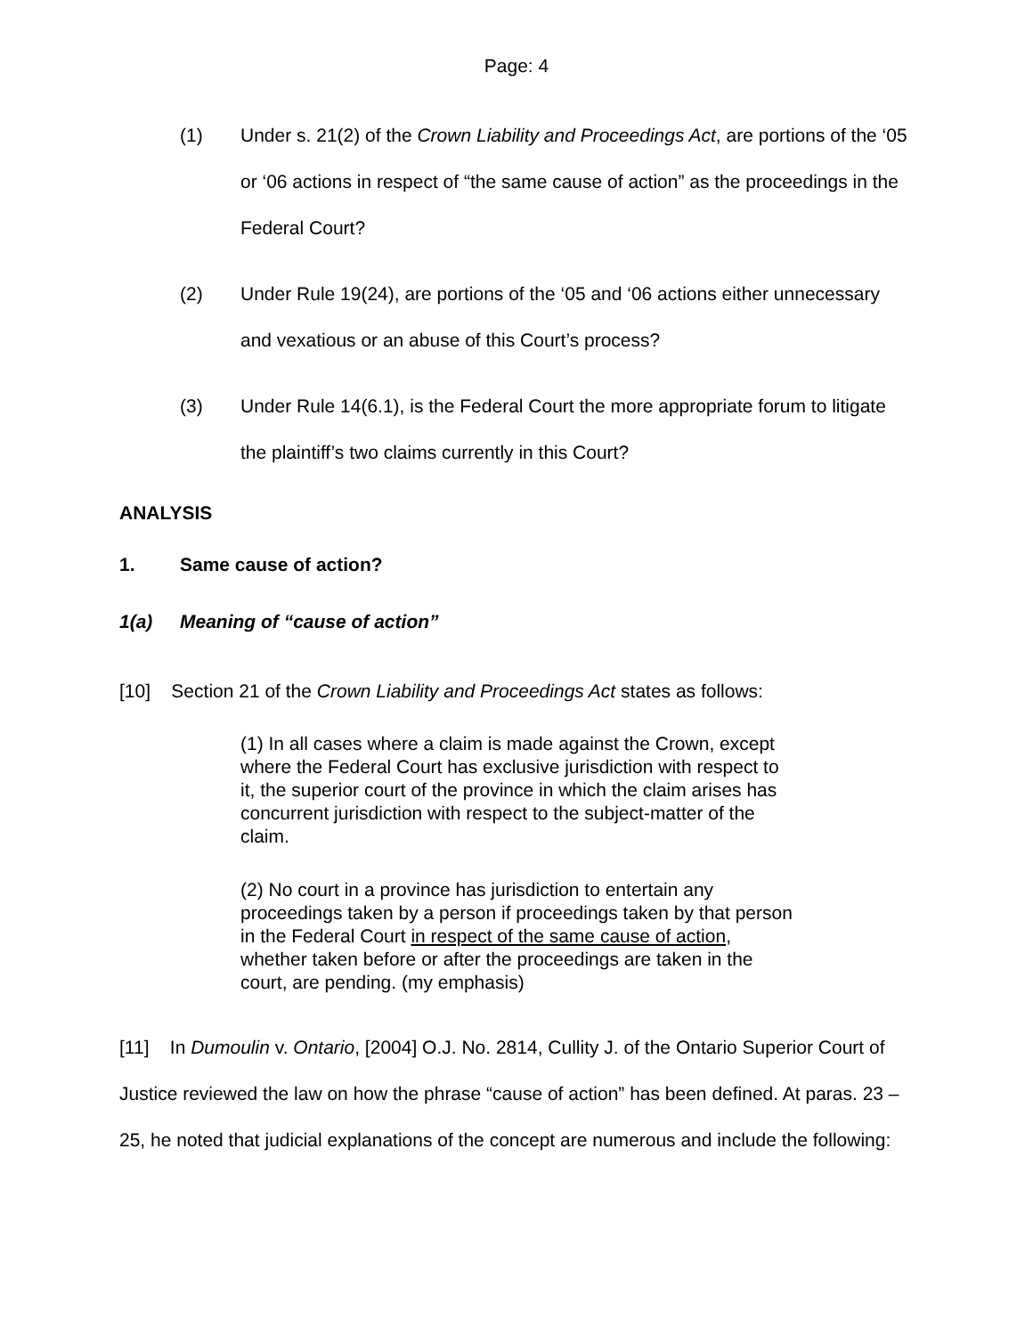Page: 4
(1) Under s. 21(2) of the Crown Liability and Proceedings Act, are portions of the ‘05 or ‘06 actions in respect of “the same cause of action” as the proceedings in the Federal Court?
(2) Under Rule 19(24), are portions of the ‘05 and ‘06 actions either unnecessary and vexatious or an abuse of this Court’s process?
(3) Under Rule 14(6.1), is the Federal Court the more appropriate forum to litigate the plaintiff’s two claims currently in this Court?
ANALYSIS
1. Same cause of action?
1(a) Meaning of “cause of action”
[10] Section 21 of the Crown Liability and Proceedings Act states as follows:
(1) In all cases where a claim is made against the Crown, except where the Federal Court has exclusive jurisdiction with respect to it, the superior court of the province in which the claim arises has concurrent jurisdiction with respect to the subject-matter of the claim.
(2) No court in a province has jurisdiction to entertain any proceedings taken by a person if proceedings taken by that person in the Federal Court in respect of the same cause of action, whether taken before or after the proceedings are taken in the court, are pending. (my emphasis)
[11] In Dumoulin v. Ontario, [2004] O.J. No. 2814, Cullity J. of the Ontario Superior Court of Justice reviewed the law on how the phrase “cause of action” has been defined. At paras. 23 – 25, he noted that judicial explanations of the concept are numerous and include the following: